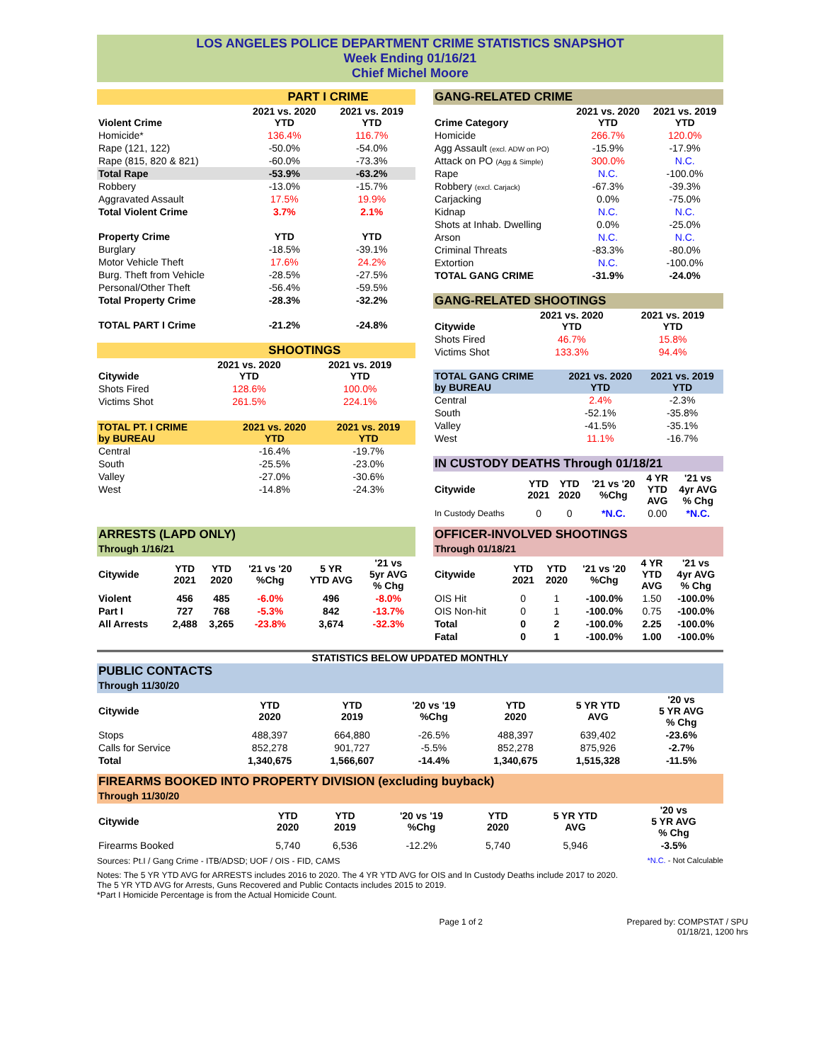LOS ANGELES POLICE DEPARTMENT CRIME STATISTICS SNAPSHOT
Week Ending 01/16/21
Chief Michel Moore
| | PART I CRIME | |
| Violent Crime | 2021 vs. 2020 YTD | 2021 vs. 2019 YTD |
| Homicide* | 136.4% | 116.7% |
| Rape (121, 122) | -50.0% | -54.0% |
| Rape (815, 820 & 821) | -60.0% | -73.3% |
| Total Rape | -53.9% | -63.2% |
| Robbery | -13.0% | -15.7% |
| Aggravated Assault | 17.5% | 19.9% |
| Total Violent Crime | 3.7% | 2.1% |
| Property Crime | YTD | YTD |
| Burglary | -18.5% | -39.1% |
| Motor Vehicle Theft | 17.6% | 24.2% |
| Burg. Theft from Vehicle | -28.5% | -27.5% |
| Personal/Other Theft | -56.4% | -59.5% |
| Total Property Crime | -28.3% | -32.2% |
| TOTAL PART I Crime | -21.2% | -24.8% |
| | SHOOTINGS | |
| Citywide | 2021 vs. 2020 YTD | 2021 vs. 2019 YTD |
| Shots Fired | 128.6% | 100.0% |
| Victims Shot | 261.5% | 224.1% |
| TOTAL PT. I CRIME by BUREAU | 2021 vs. 2020 YTD | 2021 vs. 2019 YTD |
| Central | -16.4% | -19.7% |
| South | -25.5% | -23.0% |
| Valley | -27.0% | -30.6% |
| West | -14.8% | -24.3% |
| GANG-RELATED CRIME | | |
| Crime Category | 2021 vs. 2020 YTD | 2021 vs. 2019 YTD |
| Homicide | 266.7% | 120.0% |
| Agg Assault (excl. ADW on PO) | -15.9% | -17.9% |
| Attack on PO (Agg & Simple) | 300.0% | N.C. |
| Rape | N.C. | -100.0% |
| Robbery (excl. Carjack) | -67.3% | -39.3% |
| Carjacking | 0.0% | -75.0% |
| Kidnap | N.C. | N.C. |
| Shots at Inhab. Dwelling | 0.0% | -25.0% |
| Arson | N.C. | N.C. |
| Criminal Threats | -83.3% | -80.0% |
| Extortion | N.C. | -100.0% |
| TOTAL GANG CRIME | -31.9% | -24.0% |
| GANG-RELATED SHOOTINGS | | |
| Citywide | 2021 vs. 2020 YTD | 2021 vs. 2019 YTD |
| Shots Fired | 46.7% | 15.8% |
| Victims Shot | 133.3% | 94.4% |
| TOTAL GANG CRIME by BUREAU | 2021 vs. 2020 YTD | 2021 vs. 2019 YTD |
| Central | 2.4% | -2.3% |
| South | -52.1% | -35.8% |
| Valley | -41.5% | -35.1% |
| West | 11.1% | -16.7% |
| IN CUSTODY DEATHS Through 01/18/21 | | | | | |
| Citywide | YTD 2021 | YTD 2020 | '21 vs '20 %Chg | 4 YR YTD AVG | '21 vs 4yr AVG % Chg |
| In Custody Deaths | 0 | 0 | *N.C. | 0.00 | *N.C. |
| ARRESTS (LAPD ONLY) Through 1/16/21 | | | | | |
| Citywide | YTD 2021 | YTD 2020 | '21 vs '20 %Chg | 5 YR YTD AVG | '21 vs 5yr AVG % Chg |
| Violent | 456 | 485 | -6.0% | 496 | -8.0% |
| Part I | 727 | 768 | -5.3% | 842 | -13.7% |
| All Arrests | 2,488 | 3,265 | -23.8% | 3,674 | -32.3% |
| OFFICER-INVOLVED SHOOTINGS Through 01/18/21 | | | | | |
| Citywide | YTD 2021 | YTD 2020 | '21 vs '20 %Chg | 4 YR YTD AVG | '21 vs 4yr AVG % Chg |
| OIS Hit | 0 | 1 | -100.0% | 1.50 | -100.0% |
| OIS Non-hit | 0 | 1 | -100.0% | 0.75 | -100.0% |
| Total | 0 | 2 | -100.0% | 2.25 | -100.0% |
| Fatal | 0 | 1 | -100.0% | 1.00 | -100.0% |
STATISTICS BELOW UPDATED MONTHLY
| PUBLIC CONTACTS Through 11/30/20 | | | | | | |
| Citywide | YTD 2020 | YTD 2019 | '20 vs '19 %Chg | YTD 2020 | 5 YR YTD AVG | '20 vs 5 YR AVG % Chg |
| Stops | 488,397 | 664,880 | -26.5% | 488,397 | 639,402 | -23.6% |
| Calls for Service | 852,278 | 901,727 | -5.5% | 852,278 | 875,926 | -2.7% |
| Total | 1,340,675 | 1,566,607 | -14.4% | 1,340,675 | 1,515,328 | -11.5% |
| FIREARMS BOOKED INTO PROPERTY DIVISION (excluding buyback) Through 11/30/20 | | | | | | |
| Citywide | YTD 2020 | YTD 2019 | '20 vs '19 %Chg | YTD 2020 | 5 YR YTD AVG | '20 vs 5 YR AVG % Chg |
| Firearms Booked | 5,740 | 6,536 | -12.2% | 5,740 | 5,946 | -3.5% |
Sources: Pt.I / Gang Crime - ITB/ADSD; UOF / OIS - FID, CAMS *N.C. - Not Calculable
Notes: The 5 YR YTD AVG for ARRESTS includes 2016 to 2020. The 4 YR YTD AVG for OIS and In Custody Deaths include 2017 to 2020.
The 5 YR YTD AVG for Arrests, Guns Recovered and Public Contacts includes 2015 to 2019.
*Part I Homicide Percentage is from the Actual Homicide Count.
Page 1 of 2 Prepared by: COMPSTAT / SPU
01/18/21, 1200 hrs